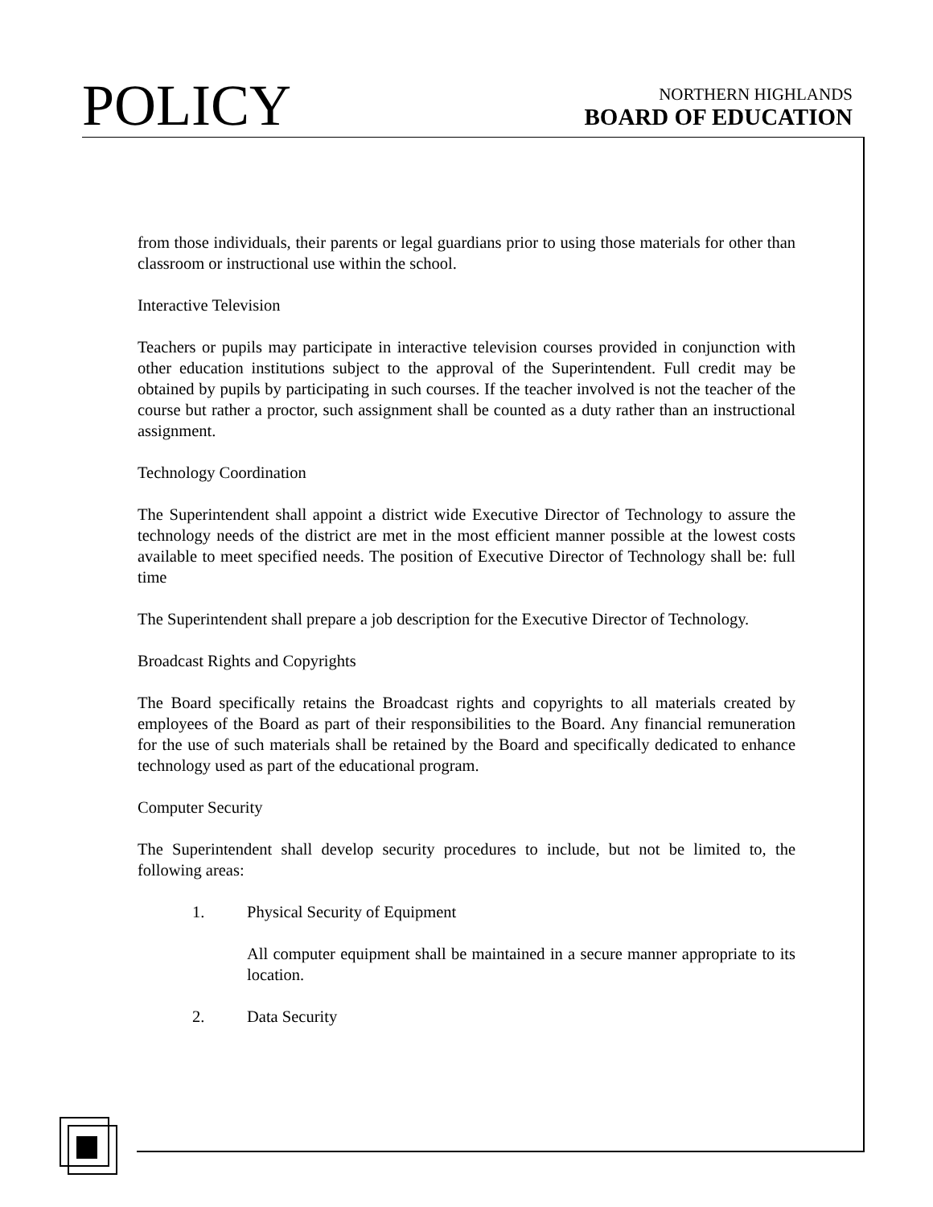POLICY
NORTHERN HIGHLANDS
BOARD OF EDUCATION
from those individuals, their parents or legal guardians prior to using those materials for other than classroom or instructional use within the school.
Interactive Television
Teachers or pupils may participate in interactive television courses provided in conjunction with other education institutions subject to the approval of the Superintendent. Full credit may be obtained by pupils by participating in such courses. If the teacher involved is not the teacher of the course but rather a proctor, such assignment shall be counted as a duty rather than an instructional assignment.
Technology Coordination
The Superintendent shall appoint a district wide Executive Director of Technology to assure the technology needs of the district are met in the most efficient manner possible at the lowest costs available to meet specified needs. The position of Executive Director of Technology shall be: full time
The Superintendent shall prepare a job description for the Executive Director of Technology.
Broadcast Rights and Copyrights
The Board specifically retains the Broadcast rights and copyrights to all materials created by employees of the Board as part of their responsibilities to the Board. Any financial remuneration for the use of such materials shall be retained by the Board and specifically dedicated to enhance technology used as part of the educational program.
Computer Security
The Superintendent shall develop security procedures to include, but not be limited to, the following areas:
1. Physical Security of Equipment
All computer equipment shall be maintained in a secure manner appropriate to its location.
2. Data Security